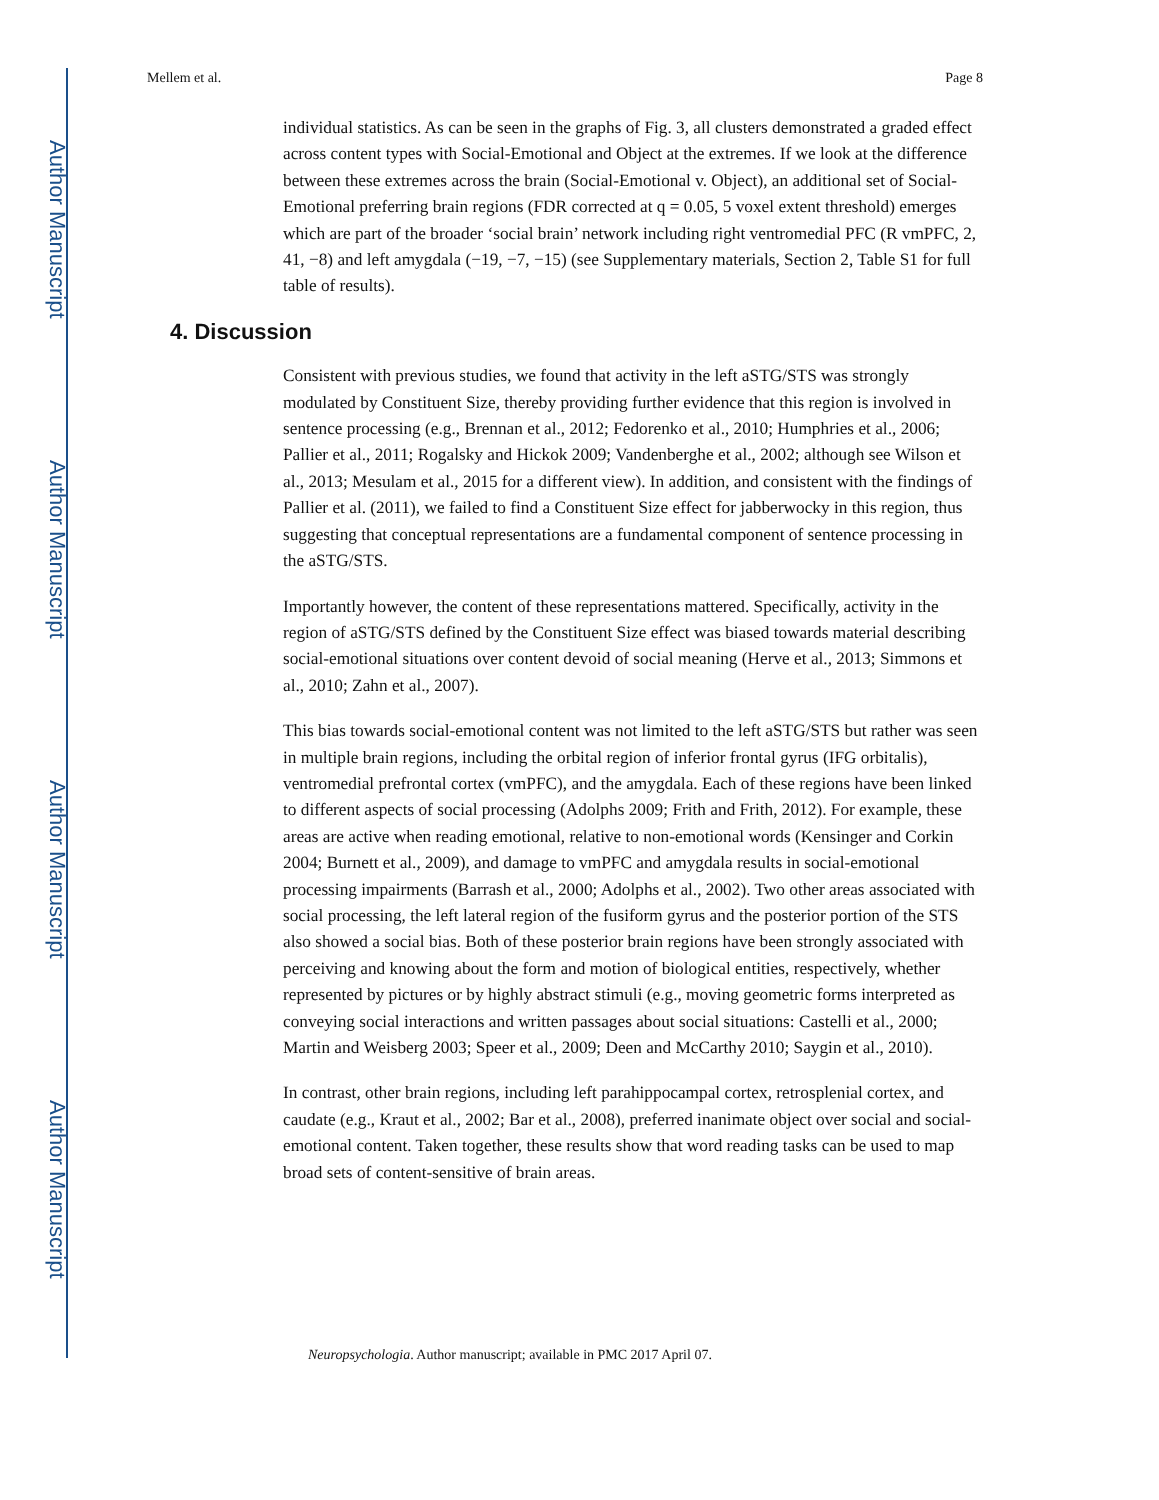Author Manuscript
Author Manuscript
Author Manuscript
Author Manuscript
Mellem et al. Page 8
individual statistics. As can be seen in the graphs of Fig. 3, all clusters demonstrated a graded effect across content types with Social-Emotional and Object at the extremes. If we look at the difference between these extremes across the brain (Social-Emotional v. Object), an additional set of Social-Emotional preferring brain regions (FDR corrected at q = 0.05, 5 voxel extent threshold) emerges which are part of the broader ‘social brain’ network including right ventromedial PFC (R vmPFC, 2, 41, −8) and left amygdala (−19, −7, −15) (see Supplementary materials, Section 2, Table S1 for full table of results).
4. Discussion
Consistent with previous studies, we found that activity in the left aSTG/STS was strongly modulated by Constituent Size, thereby providing further evidence that this region is involved in sentence processing (e.g., Brennan et al., 2012; Fedorenko et al., 2010; Humphries et al., 2006; Pallier et al., 2011; Rogalsky and Hickok 2009; Vandenberghe et al., 2002; although see Wilson et al., 2013; Mesulam et al., 2015 for a different view). In addition, and consistent with the findings of Pallier et al. (2011), we failed to find a Constituent Size effect for jabberwocky in this region, thus suggesting that conceptual representations are a fundamental component of sentence processing in the aSTG/STS.
Importantly however, the content of these representations mattered. Specifically, activity in the region of aSTG/STS defined by the Constituent Size effect was biased towards material describing social-emotional situations over content devoid of social meaning (Herve et al., 2013; Simmons et al., 2010; Zahn et al., 2007).
This bias towards social-emotional content was not limited to the left aSTG/STS but rather was seen in multiple brain regions, including the orbital region of inferior frontal gyrus (IFG orbitalis), ventromedial prefrontal cortex (vmPFC), and the amygdala. Each of these regions have been linked to different aspects of social processing (Adolphs 2009; Frith and Frith, 2012). For example, these areas are active when reading emotional, relative to non-emotional words (Kensinger and Corkin 2004; Burnett et al., 2009), and damage to vmPFC and amygdala results in social-emotional processing impairments (Barrash et al., 2000; Adolphs et al., 2002). Two other areas associated with social processing, the left lateral region of the fusiform gyrus and the posterior portion of the STS also showed a social bias. Both of these posterior brain regions have been strongly associated with perceiving and knowing about the form and motion of biological entities, respectively, whether represented by pictures or by highly abstract stimuli (e.g., moving geometric forms interpreted as conveying social interactions and written passages about social situations: Castelli et al., 2000; Martin and Weisberg 2003; Speer et al., 2009; Deen and McCarthy 2010; Saygin et al., 2010).
In contrast, other brain regions, including left parahippocampal cortex, retrosplenial cortex, and caudate (e.g., Kraut et al., 2002; Bar et al., 2008), preferred inanimate object over social and social-emotional content. Taken together, these results show that word reading tasks can be used to map broad sets of content-sensitive of brain areas.
Neuropsychologia. Author manuscript; available in PMC 2017 April 07.